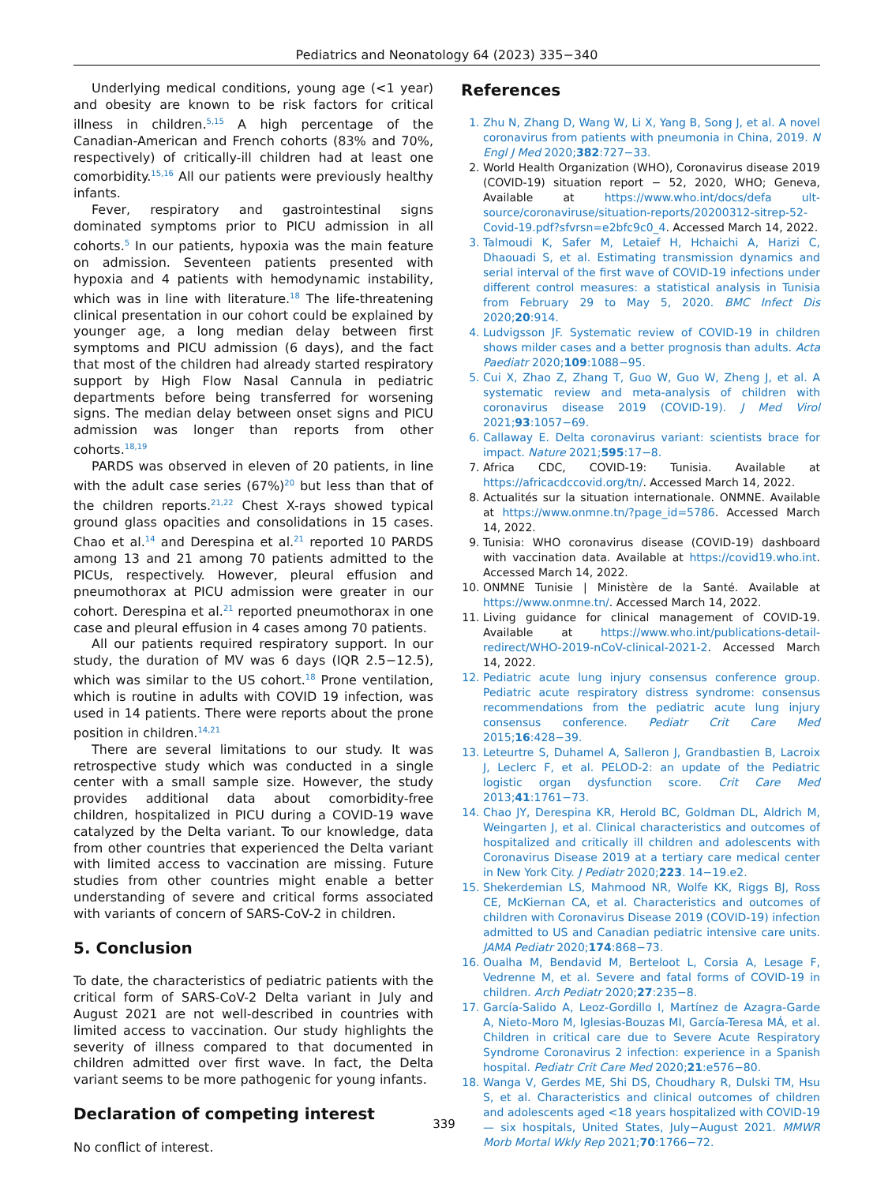Pediatrics and Neonatology 64 (2023) 335−340
Underlying medical conditions, young age (<1 year) and obesity are known to be risk factors for critical illness in children.<sup>5,15</sup> A high percentage of the Canadian-American and French cohorts (83% and 70%, respectively) of critically-ill children had at least one comorbidity.<sup>15,16</sup> All our patients were previously healthy infants.
Fever, respiratory and gastrointestinal signs dominated symptoms prior to PICU admission in all cohorts.<sup>5</sup> In our patients, hypoxia was the main feature on admission. Seventeen patients presented with hypoxia and 4 patients with hemodynamic instability, which was in line with literature.<sup>18</sup> The life-threatening clinical presentation in our cohort could be explained by younger age, a long median delay between first symptoms and PICU admission (6 days), and the fact that most of the children had already started respiratory support by High Flow Nasal Cannula in pediatric departments before being transferred for worsening signs. The median delay between onset signs and PICU admission was longer than reports from other cohorts.<sup>18,19</sup>
PARDS was observed in eleven of 20 patients, in line with the adult case series (67%)<sup>20</sup> but less than that of the children reports.<sup>21,22</sup> Chest X-rays showed typical ground glass opacities and consolidations in 15 cases. Chao et al.<sup>14</sup> and Derespina et al.<sup>21</sup> reported 10 PARDS among 13 and 21 among 70 patients admitted to the PICUs, respectively. However, pleural effusion and pneumothorax at PICU admission were greater in our cohort. Derespina et al.<sup>21</sup> reported pneumothorax in one case and pleural effusion in 4 cases among 70 patients.
All our patients required respiratory support. In our study, the duration of MV was 6 days (IQR 2.5−12.5), which was similar to the US cohort.<sup>18</sup> Prone ventilation, which is routine in adults with COVID 19 infection, was used in 14 patients. There were reports about the prone position in children.<sup>14,21</sup>
There are several limitations to our study. It was retrospective study which was conducted in a single center with a small sample size. However, the study provides additional data about comorbidity-free children, hospitalized in PICU during a COVID-19 wave catalyzed by the Delta variant. To our knowledge, data from other countries that experienced the Delta variant with limited access to vaccination are missing. Future studies from other countries might enable a better understanding of severe and critical forms associated with variants of concern of SARS-CoV-2 in children.
5. Conclusion
To date, the characteristics of pediatric patients with the critical form of SARS-CoV-2 Delta variant in July and August 2021 are not well-described in countries with limited access to vaccination. Our study highlights the severity of illness compared to that documented in children admitted over first wave. In fact, the Delta variant seems to be more pathogenic for young infants.
Declaration of competing interest
No conflict of interest.
References
1. Zhu N, Zhang D, Wang W, Li X, Yang B, Song J, et al. A novel coronavirus from patients with pneumonia in China, 2019. N Engl J Med 2020;382:727−33.
2. World Health Organization (WHO), Coronavirus disease 2019 (COVID-19) situation report − 52, 2020, WHO; Geneva, Available at https://www.who.int/docs/defa ult-source/coronaviruse/situation-reports/20200312-sitrep-52-Covid-19.pdf?sfvrsn=e2bfc9c0_4. Accessed March 14, 2022.
3. Talmoudi K, Safer M, Letaief H, Hchaichi A, Harizi C, Dhaouadi S, et al. Estimating transmission dynamics and serial interval of the first wave of COVID-19 infections under different control measures: a statistical analysis in Tunisia from February 29 to May 5, 2020. BMC Infect Dis 2020;20:914.
4. Ludvigsson JF. Systematic review of COVID-19 in children shows milder cases and a better prognosis than adults. Acta Paediatr 2020;109:1088−95.
5. Cui X, Zhao Z, Zhang T, Guo W, Guo W, Zheng J, et al. A systematic review and meta-analysis of children with coronavirus disease 2019 (COVID-19). J Med Virol 2021;93:1057−69.
6. Callaway E. Delta coronavirus variant: scientists brace for impact. Nature 2021;595:17−8.
7. Africa CDC, COVID-19: Tunisia. Available at https://africacdccovid.org/tn/. Accessed March 14, 2022.
8. Actualités sur la situation internationale. ONMNE. Available at https://www.onmne.tn/?page_id=5786. Accessed March 14, 2022.
9. Tunisia: WHO coronavirus disease (COVID-19) dashboard with vaccination data. Available at https://covid19.who.int. Accessed March 14, 2022.
10. ONMNE Tunisie | Ministère de la Santé. Available at https://www.onmne.tn/. Accessed March 14, 2022.
11. Living guidance for clinical management of COVID-19. Available at https://www.who.int/publications-detail-redirect/WHO-2019-nCoV-clinical-2021-2. Accessed March 14, 2022.
12. Pediatric acute lung injury consensus conference group. Pediatric acute respiratory distress syndrome: consensus recommendations from the pediatric acute lung injury consensus conference. Pediatr Crit Care Med 2015;16:428−39.
13. Leteurtre S, Duhamel A, Salleron J, Grandbastien B, Lacroix J, Leclerc F, et al. PELOD-2: an update of the Pediatric logistic organ dysfunction score. Crit Care Med 2013;41:1761−73.
14. Chao JY, Derespina KR, Herold BC, Goldman DL, Aldrich M, Weingarten J, et al. Clinical characteristics and outcomes of hospitalized and critically ill children and adolescents with Coronavirus Disease 2019 at a tertiary care medical center in New York City. J Pediatr 2020;223. 14−19.e2.
15. Shekerdemian LS, Mahmood NR, Wolfe KK, Riggs BJ, Ross CE, McKiernan CA, et al. Characteristics and outcomes of children with Coronavirus Disease 2019 (COVID-19) infection admitted to US and Canadian pediatric intensive care units. JAMA Pediatr 2020;174:868−73.
16. Oualha M, Bendavid M, Berteloot L, Corsia A, Lesage F, Vedrenne M, et al. Severe and fatal forms of COVID-19 in children. Arch Pediatr 2020;27:235−8.
17. García-Salido A, Leoz-Gordillo I, Martínez de Azagra-Garde A, Nieto-Moro M, Iglesias-Bouzas MI, García-Teresa MÁ, et al. Children in critical care due to Severe Acute Respiratory Syndrome Coronavirus 2 infection: experience in a Spanish hospital. Pediatr Crit Care Med 2020;21:e576−80.
18. Wanga V, Gerdes ME, Shi DS, Choudhary R, Dulski TM, Hsu S, et al. Characteristics and clinical outcomes of children and adolescents aged <18 years hospitalized with COVID-19 — six hospitals, United States, July−August 2021. MMWR Morb Mortal Wkly Rep 2021;70:1766−72.
339